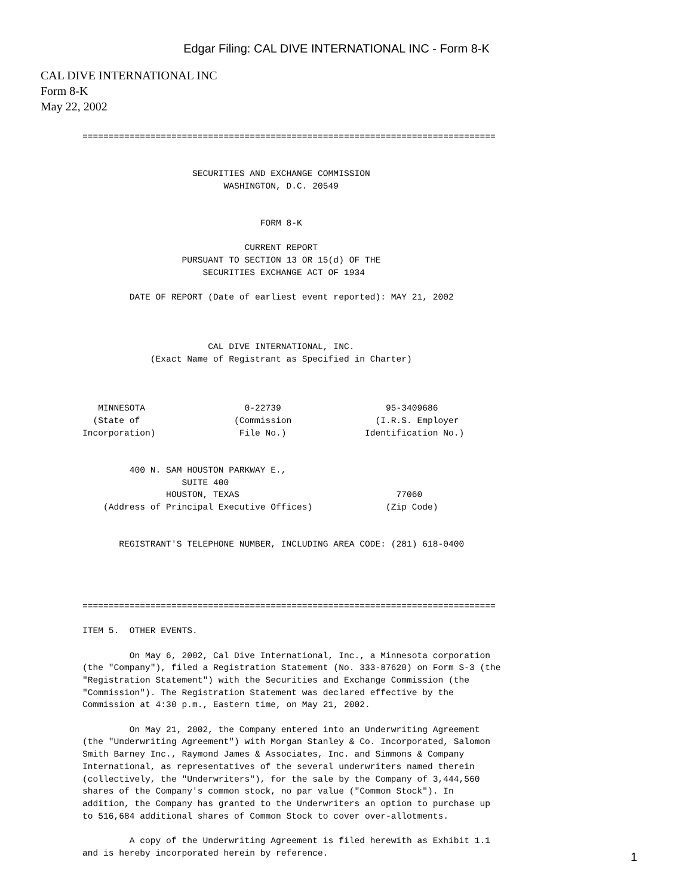Edgar Filing: CAL DIVE INTERNATIONAL INC - Form 8-K
CAL DIVE INTERNATIONAL INC
Form 8-K
May 22, 2002
===============================================================================


                     SECURITIES AND EXCHANGE COMMISSION
                           WASHINGTON, D.C. 20549


                                  FORM 8-K

                               CURRENT REPORT
                   PURSUANT TO SECTION 13 OR 15(d) OF THE
                       SECURITIES EXCHANGE ACT OF 1934

         DATE OF REPORT (Date of earliest event reported): MAY 21, 2002



                        CAL DIVE INTERNATIONAL, INC.
             (Exact Name of Registrant as Specified in Charter)



   MINNESOTA                   0-22739                    95-3409686
  (State of                  (Commission                (I.R.S. Employer
Incorporation)                File No.)               Identification No.)


         400 N. SAM HOUSTON PARKWAY E.,
                   SUITE 400
                HOUSTON, TEXAS                              77060
    (Address of Principal Executive Offices)              (Zip Code)


       REGISTRANT'S TELEPHONE NUMBER, INCLUDING AREA CODE: (281) 618-0400




===============================================================================

ITEM 5.  OTHER EVENTS.

         On May 6, 2002, Cal Dive International, Inc., a Minnesota corporation
(the "Company"), filed a Registration Statement (No. 333-87620) on Form S-3 (the
"Registration Statement") with the Securities and Exchange Commission (the
"Commission"). The Registration Statement was declared effective by the
Commission at 4:30 p.m., Eastern time, on May 21, 2002.

         On May 21, 2002, the Company entered into an Underwriting Agreement
(the "Underwriting Agreement") with Morgan Stanley & Co. Incorporated, Salomon
Smith Barney Inc., Raymond James & Associates, Inc. and Simmons & Company
International, as representatives of the several underwriters named therein
(collectively, the "Underwriters"), for the sale by the Company of 3,444,560
shares of the Company's common stock, no par value ("Common Stock"). In
addition, the Company has granted to the Underwriters an option to purchase up
to 516,684 additional shares of Common Stock to cover over-allotments.

         A copy of the Underwriting Agreement is filed herewith as Exhibit 1.1
and is hereby incorporated herein by reference.
1